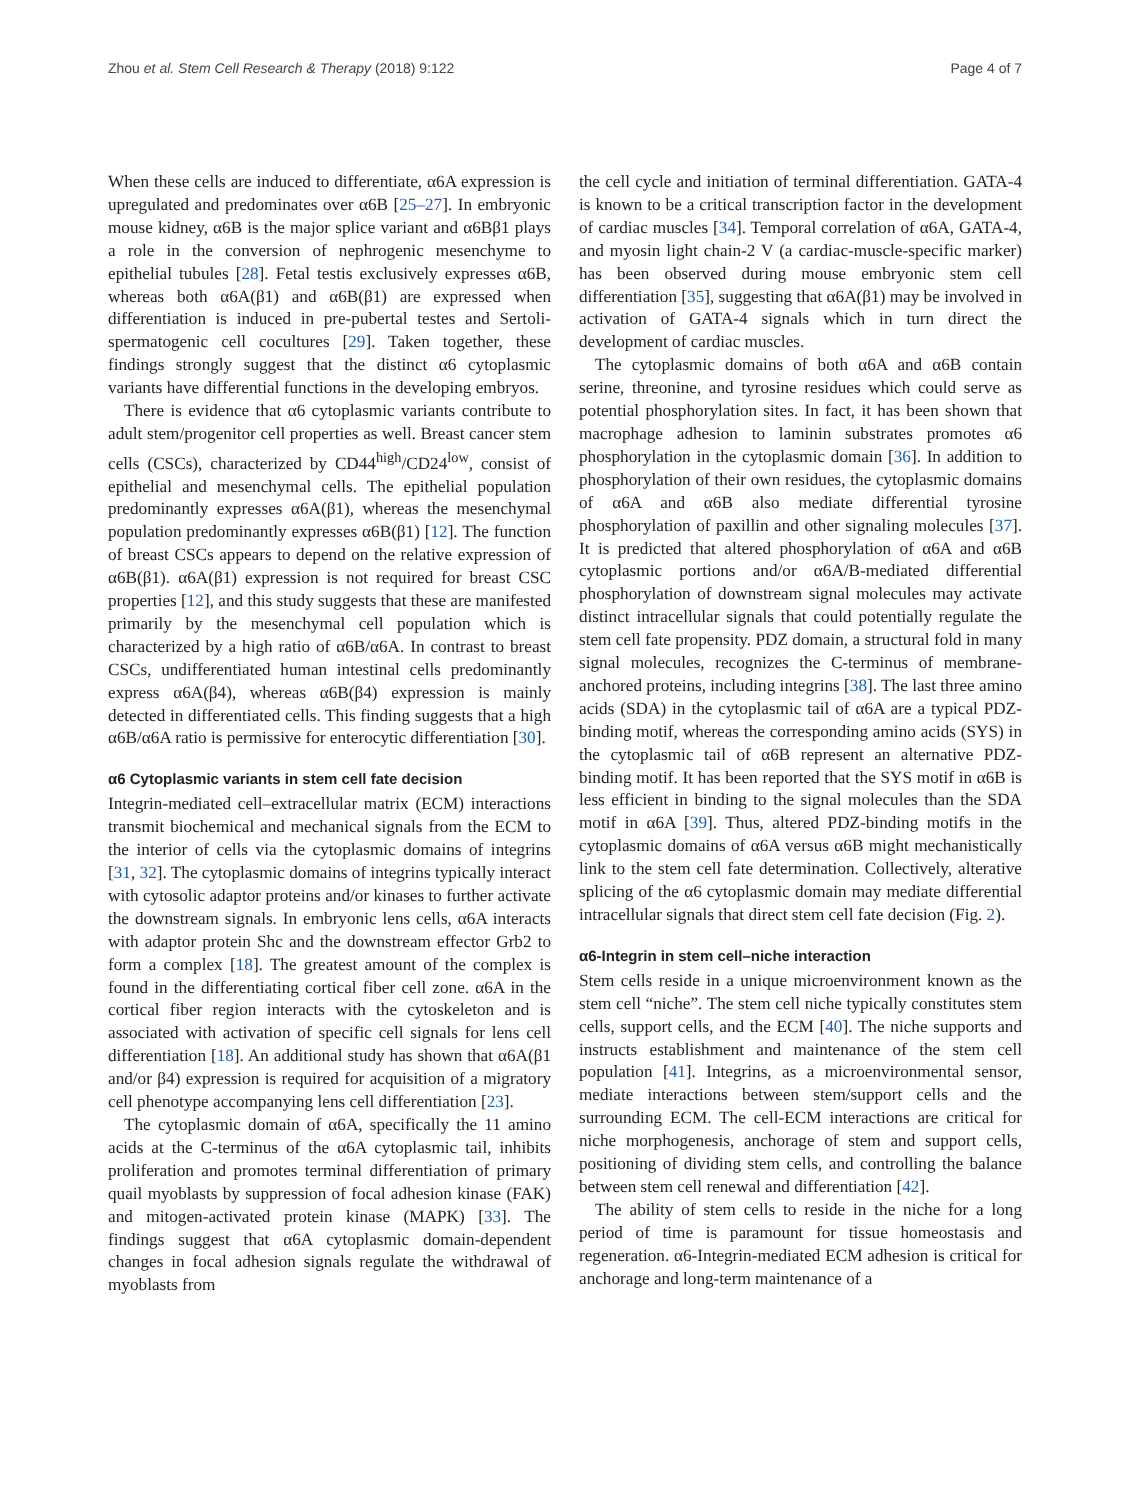Zhou et al. Stem Cell Research & Therapy (2018) 9:122 Page 4 of 7
When these cells are induced to differentiate, α6A expression is upregulated and predominates over α6B [25–27]. In embryonic mouse kidney, α6B is the major splice variant and α6Bβ1 plays a role in the conversion of nephrogenic mesenchyme to epithelial tubules [28]. Fetal testis exclusively expresses α6B, whereas both α6A(β1) and α6B(β1) are expressed when differentiation is induced in pre-pubertal testes and Sertoli-spermatogenic cell cocultures [29]. Taken together, these findings strongly suggest that the distinct α6 cytoplasmic variants have differential functions in the developing embryos.
There is evidence that α6 cytoplasmic variants contribute to adult stem/progenitor cell properties as well. Breast cancer stem cells (CSCs), characterized by CD44<sup>high</sup>/CD24<sup>low</sup>, consist of epithelial and mesenchymal cells. The epithelial population predominantly expresses α6A(β1), whereas the mesenchymal population predominantly expresses α6B(β1) [12]. The function of breast CSCs appears to depend on the relative expression of α6B(β1). α6A(β1) expression is not required for breast CSC properties [12], and this study suggests that these are manifested primarily by the mesenchymal cell population which is characterized by a high ratio of α6B/α6A. In contrast to breast CSCs, undifferentiated human intestinal cells predominantly express α6A(β4), whereas α6B(β4) expression is mainly detected in differentiated cells. This finding suggests that a high α6B/α6A ratio is permissive for enterocytic differentiation [30].
α6 Cytoplasmic variants in stem cell fate decision
Integrin-mediated cell–extracellular matrix (ECM) interactions transmit biochemical and mechanical signals from the ECM to the interior of cells via the cytoplasmic domains of integrins [31, 32]. The cytoplasmic domains of integrins typically interact with cytosolic adaptor proteins and/or kinases to further activate the downstream signals. In embryonic lens cells, α6A interacts with adaptor protein Shc and the downstream effector Grb2 to form a complex [18]. The greatest amount of the complex is found in the differentiating cortical fiber cell zone. α6A in the cortical fiber region interacts with the cytoskeleton and is associated with activation of specific cell signals for lens cell differentiation [18]. An additional study has shown that α6A(β1 and/or β4) expression is required for acquisition of a migratory cell phenotype accompanying lens cell differentiation [23].
The cytoplasmic domain of α6A, specifically the 11 amino acids at the C-terminus of the α6A cytoplasmic tail, inhibits proliferation and promotes terminal differentiation of primary quail myoblasts by suppression of focal adhesion kinase (FAK) and mitogen-activated protein kinase (MAPK) [33]. The findings suggest that α6A cytoplasmic domain-dependent changes in focal adhesion signals regulate the withdrawal of myoblasts from
the cell cycle and initiation of terminal differentiation. GATA-4 is known to be a critical transcription factor in the development of cardiac muscles [34]. Temporal correlation of α6A, GATA-4, and myosin light chain-2 V (a cardiac-muscle-specific marker) has been observed during mouse embryonic stem cell differentiation [35], suggesting that α6A(β1) may be involved in activation of GATA-4 signals which in turn direct the development of cardiac muscles.
The cytoplasmic domains of both α6A and α6B contain serine, threonine, and tyrosine residues which could serve as potential phosphorylation sites. In fact, it has been shown that macrophage adhesion to laminin substrates promotes α6 phosphorylation in the cytoplasmic domain [36]. In addition to phosphorylation of their own residues, the cytoplasmic domains of α6A and α6B also mediate differential tyrosine phosphorylation of paxillin and other signaling molecules [37]. It is predicted that altered phosphorylation of α6A and α6B cytoplasmic portions and/or α6A/B-mediated differential phosphorylation of downstream signal molecules may activate distinct intracellular signals that could potentially regulate the stem cell fate propensity. PDZ domain, a structural fold in many signal molecules, recognizes the C-terminus of membrane-anchored proteins, including integrins [38]. The last three amino acids (SDA) in the cytoplasmic tail of α6A are a typical PDZ-binding motif, whereas the corresponding amino acids (SYS) in the cytoplasmic tail of α6B represent an alternative PDZ-binding motif. It has been reported that the SYS motif in α6B is less efficient in binding to the signal molecules than the SDA motif in α6A [39]. Thus, altered PDZ-binding motifs in the cytoplasmic domains of α6A versus α6B might mechanistically link to the stem cell fate determination. Collectively, alterative splicing of the α6 cytoplasmic domain may mediate differential intracellular signals that direct stem cell fate decision (Fig. 2).
α6-Integrin in stem cell–niche interaction
Stem cells reside in a unique microenvironment known as the stem cell “niche”. The stem cell niche typically constitutes stem cells, support cells, and the ECM [40]. The niche supports and instructs establishment and maintenance of the stem cell population [41]. Integrins, as a microenvironmental sensor, mediate interactions between stem/support cells and the surrounding ECM. The cell-ECM interactions are critical for niche morphogenesis, anchorage of stem and support cells, positioning of dividing stem cells, and controlling the balance between stem cell renewal and differentiation [42].
The ability of stem cells to reside in the niche for a long period of time is paramount for tissue homeostasis and regeneration. α6-Integrin-mediated ECM adhesion is critical for anchorage and long-term maintenance of a